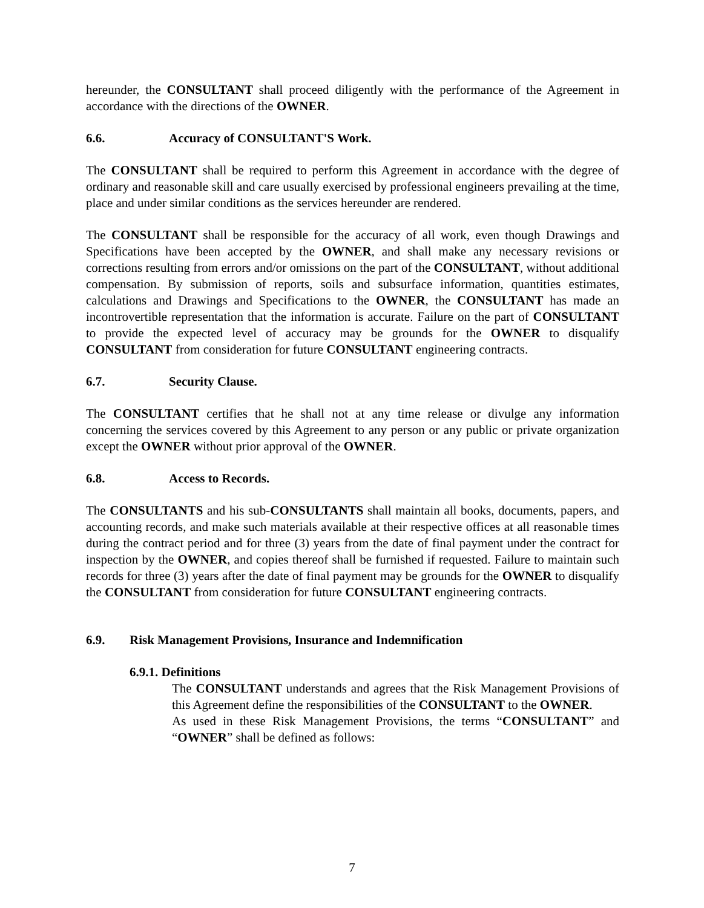hereunder, the CONSULTANT shall proceed diligently with the performance of the Agreement in accordance with the directions of the OWNER.
6.6. Accuracy of CONSULTANT'S Work.
The CONSULTANT shall be required to perform this Agreement in accordance with the degree of ordinary and reasonable skill and care usually exercised by professional engineers prevailing at the time, place and under similar conditions as the services hereunder are rendered.
The CONSULTANT shall be responsible for the accuracy of all work, even though Drawings and Specifications have been accepted by the OWNER, and shall make any necessary revisions or corrections resulting from errors and/or omissions on the part of the CONSULTANT, without additional compensation. By submission of reports, soils and subsurface information, quantities estimates, calculations and Drawings and Specifications to the OWNER, the CONSULTANT has made an incontrovertible representation that the information is accurate. Failure on the part of CONSULTANT to provide the expected level of accuracy may be grounds for the OWNER to disqualify CONSULTANT from consideration for future CONSULTANT engineering contracts.
6.7. Security Clause.
The CONSULTANT certifies that he shall not at any time release or divulge any information concerning the services covered by this Agreement to any person or any public or private organization except the OWNER without prior approval of the OWNER.
6.8. Access to Records.
The CONSULTANTS and his sub-CONSULTANTS shall maintain all books, documents, papers, and accounting records, and make such materials available at their respective offices at all reasonable times during the contract period and for three (3) years from the date of final payment under the contract for inspection by the OWNER, and copies thereof shall be furnished if requested. Failure to maintain such records for three (3) years after the date of final payment may be grounds for the OWNER to disqualify the CONSULTANT from consideration for future CONSULTANT engineering contracts.
6.9. Risk Management Provisions, Insurance and Indemnification
6.9.1. Definitions
The CONSULTANT understands and agrees that the Risk Management Provisions of this Agreement define the responsibilities of the CONSULTANT to the OWNER.
As used in these Risk Management Provisions, the terms “CONSULTANT” and “OWNER” shall be defined as follows:
7